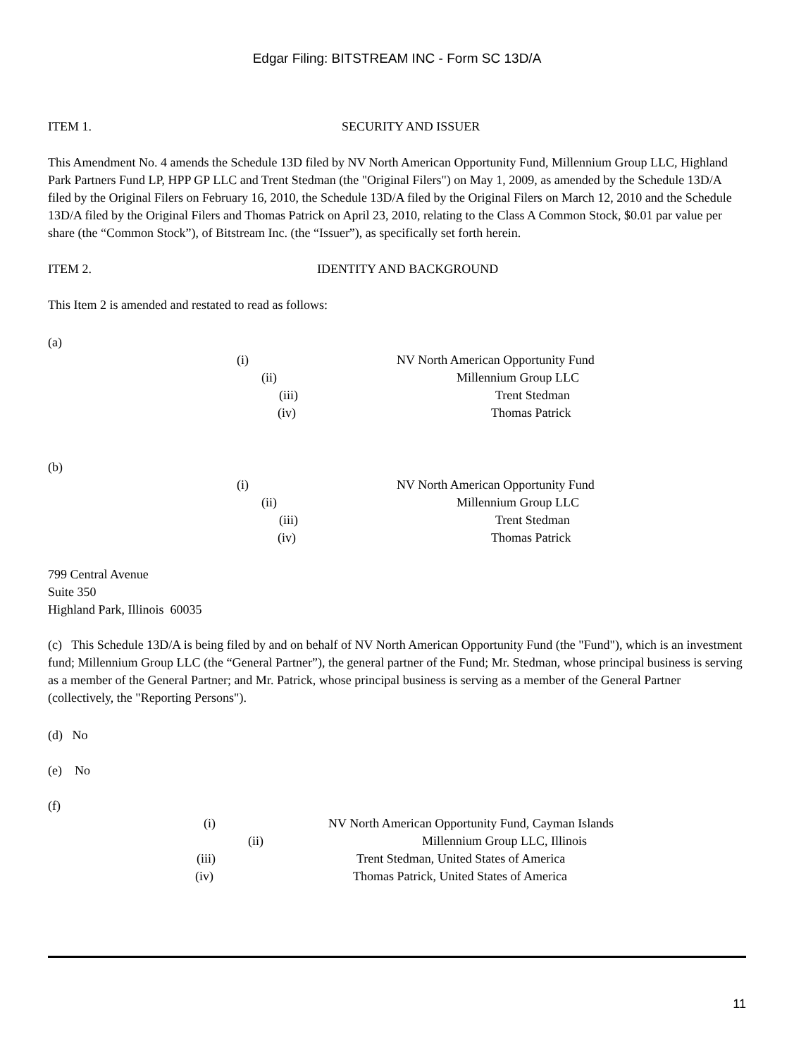Edgar Filing: BITSTREAM INC - Form SC 13D/A
ITEM 1. SECURITY AND ISSUER
This Amendment No. 4 amends the Schedule 13D filed by NV North American Opportunity Fund, Millennium Group LLC, Highland Park Partners Fund LP, HPP GP LLC and Trent Stedman (the "Original Filers") on May 1, 2009, as amended by the Schedule 13D/A filed by the Original Filers on February 16, 2010, the Schedule 13D/A filed by the Original Filers on March 12, 2010 and the Schedule 13D/A filed by the Original Filers and Thomas Patrick on April 23, 2010, relating to the Class A Common Stock, $0.01 par value per share (the “Common Stock”), of Bitstream Inc. (the “Issuer”), as specifically set forth herein.
ITEM 2. IDENTITY AND BACKGROUND
This Item 2 is amended and restated to read as follows:
(a)
(i) NV North American Opportunity Fund
(ii) Millennium Group LLC
(iii) Trent Stedman
(iv) Thomas Patrick
(b)
(i) NV North American Opportunity Fund
(ii) Millennium Group LLC
(iii) Trent Stedman
(iv) Thomas Patrick
799 Central Avenue
Suite 350
Highland Park, Illinois 60035
(c) This Schedule 13D/A is being filed by and on behalf of NV North American Opportunity Fund (the "Fund"), which is an investment fund; Millennium Group LLC (the “General Partner”), the general partner of the Fund; Mr. Stedman, whose principal business is serving as a member of the General Partner; and Mr. Patrick, whose principal business is serving as a member of the General Partner (collectively, the "Reporting Persons").
(d) No
(e) No
(f)
(i) NV North American Opportunity Fund, Cayman Islands
(ii) Millennium Group LLC, Illinois
(iii) Trent Stedman, United States of America
(iv) Thomas Patrick, United States of America
11